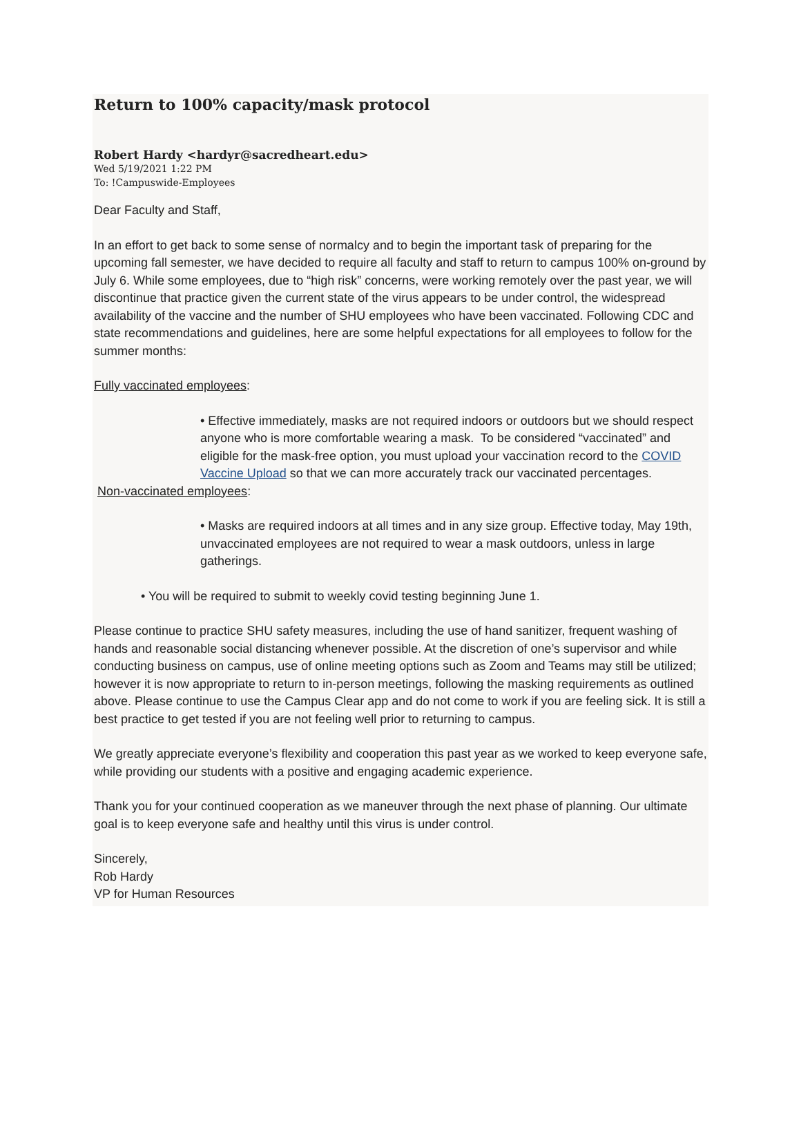Return to 100% capacity/mask protocol
Robert Hardy <hardyr@sacredheart.edu>
Wed 5/19/2021 1:22 PM
To: !Campuswide-Employees
Dear Faculty and Staff,
In an effort to get back to some sense of normalcy and to begin the important task of preparing for the upcoming fall semester, we have decided to require all faculty and staff to return to campus 100% on-ground by July 6. While some employees, due to “high risk” concerns, were working remotely over the past year, we will discontinue that practice given the current state of the virus appears to be under control, the widespread availability of the vaccine and the number of SHU employees who have been vaccinated. Following CDC and state recommendations and guidelines, here are some helpful expectations for all employees to follow for the summer months:
Fully vaccinated employees:
• Effective immediately, masks are not required indoors or outdoors but we should respect anyone who is more comfortable wearing a mask. To be considered “vaccinated” and eligible for the mask-free option, you must upload your vaccination record to the COVID Vaccine Upload so that we can more accurately track our vaccinated percentages.
Non-vaccinated employees:
• Masks are required indoors at all times and in any size group. Effective today, May 19th, unvaccinated employees are not required to wear a mask outdoors, unless in large gatherings.
• You will be required to submit to weekly covid testing beginning June 1.
Please continue to practice SHU safety measures, including the use of hand sanitizer, frequent washing of hands and reasonable social distancing whenever possible. At the discretion of one’s supervisor and while conducting business on campus, use of online meeting options such as Zoom and Teams may still be utilized; however it is now appropriate to return to in-person meetings, following the masking requirements as outlined above. Please continue to use the Campus Clear app and do not come to work if you are feeling sick. It is still a best practice to get tested if you are not feeling well prior to returning to campus.
We greatly appreciate everyone’s flexibility and cooperation this past year as we worked to keep everyone safe, while providing our students with a positive and engaging academic experience.
Thank you for your continued cooperation as we maneuver through the next phase of planning. Our ultimate goal is to keep everyone safe and healthy until this virus is under control.
Sincerely,
Rob Hardy
VP for Human Resources